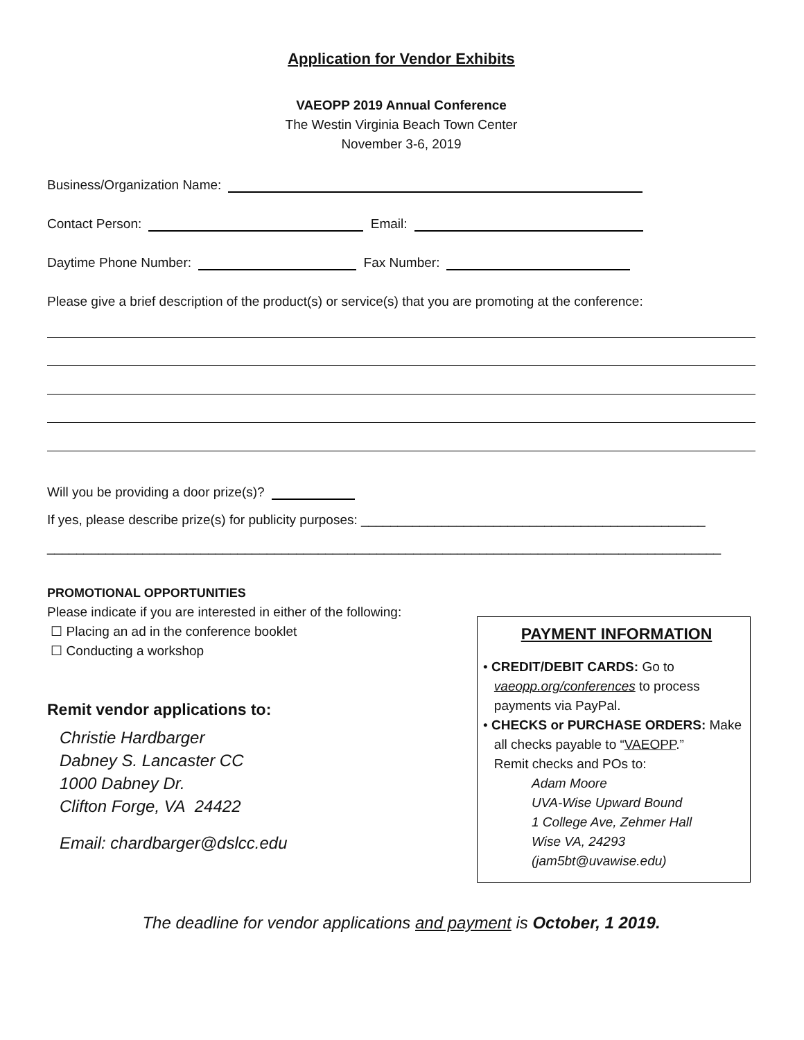Application for Vendor Exhibits
VAEOPP 2019 Annual Conference
The Westin Virginia Beach Town Center
November 3-6, 2019
Business/Organization Name:
Contact Person: Email:
Daytime Phone Number: Fax Number:
Please give a brief description of the product(s) or service(s) that you are promoting at the conference:
Will you be providing a door prize(s)?
If yes, please describe prize(s) for publicity purposes: _______________________________________________
____________________________________________________________________________________________
PROMOTIONAL OPPORTUNITIES
Please indicate if you are interested in either of the following:
☐ Placing an ad in the conference booklet
☐ Conducting a workshop
Remit vendor applications to:
Christie Hardbarger
Dabney S. Lancaster CC
1000 Dabney Dr.
Clifton Forge, VA 24422
Email: chardbarger@dslcc.edu
PAYMENT INFORMATION
• CREDIT/DEBIT CARDS: Go to
vaeopp.org/conferences to process
payments via PayPal.
• CHECKS or PURCHASE ORDERS: Make
all checks payable to “VAEOPP.”
Remit checks and POs to:
Adam Moore
UVA-Wise Upward Bound
1 College Ave, Zehmer Hall
Wise VA, 24293
(jam5bt@uvawise.edu)
The deadline for vendor applications and payment is October, 1 2019.